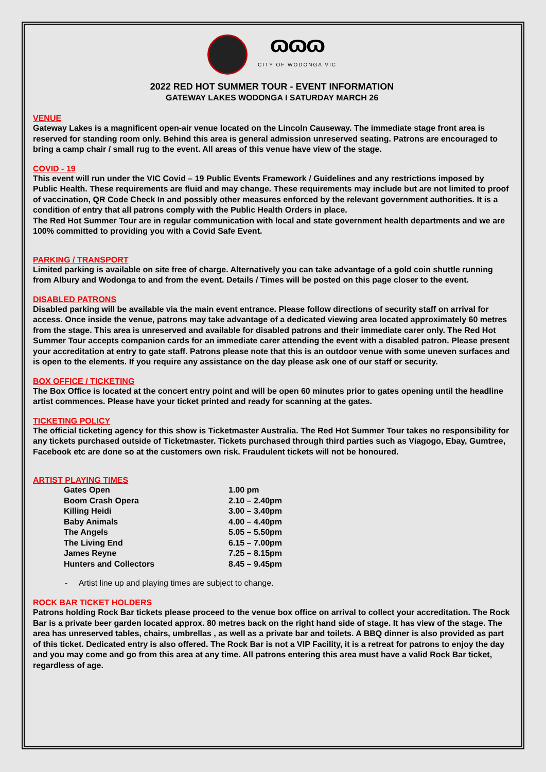ɷɷɷ
CITY OF WODONGA VIC
2022 RED HOT SUMMER TOUR - EVENT INFORMATION
GATEWAY LAKES WODONGA I SATURDAY MARCH 26
VENUE
Gateway Lakes is a magnificent open-air venue located on the Lincoln Causeway. The immediate stage front area is reserved for standing room only. Behind this area is general admission unreserved seating. Patrons are encouraged to bring a camp chair / small rug to the event. All areas of this venue have view of the stage.
COVID - 19
This event will run under the VIC Covid – 19 Public Events Framework / Guidelines and any restrictions imposed by Public Health. These requirements are fluid and may change. These requirements may include but are not limited to proof of vaccination, QR Code Check In and possibly other measures enforced by the relevant government authorities. It is a condition of entry that all patrons comply with the Public Health Orders in place.
The Red Hot Summer Tour are in regular communication with local and state government health departments and we are 100% committed to providing you with a Covid Safe Event.
PARKING / TRANSPORT
Limited parking is available on site free of charge. Alternatively you can take advantage of a gold coin shuttle running from Albury and Wodonga to and from the event. Details / Times will be posted on this page closer to the event.
DISABLED PATRONS
Disabled parking will be available via the main event entrance. Please follow directions of security staff on arrival for access. Once inside the venue, patrons may take advantage of a dedicated viewing area located approximately 60 metres from the stage. This area is unreserved and available for disabled patrons and their immediate carer only. The Red Hot Summer Tour accepts companion cards for an immediate carer attending the event with a disabled patron. Please present your accreditation at entry to gate staff. Patrons please note that this is an outdoor venue with some uneven surfaces and is open to the elements. If you require any assistance on the day please ask one of our staff or security.
BOX OFFICE / TICKETING
The Box Office is located at the concert entry point and will be open 60 minutes prior to gates opening until the headline artist commences. Please have your ticket printed and ready for scanning at the gates.
TICKETING POLICY
The official ticketing agency for this show is Ticketmaster Australia. The Red Hot Summer Tour takes no responsibility for any tickets purchased outside of Ticketmaster. Tickets purchased through third parties such as Viagogo, Ebay, Gumtree, Facebook etc are done so at the customers own risk. Fraudulent tickets will not be honoured.
ARTIST PLAYING TIMES
| Gates Open | 1.00 pm |
| Boom Crash Opera | 2.10 – 2.40pm |
| Killing Heidi | 3.00 – 3.40pm |
| Baby Animals | 4.00 – 4.40pm |
| The Angels | 5.05 – 5.50pm |
| The Living End | 6.15 – 7.00pm |
| James Reyne | 7.25 – 8.15pm |
| Hunters and Collectors | 8.45 – 9.45pm |
- Artist line up and playing times are subject to change.
ROCK BAR TICKET HOLDERS
Patrons holding Rock Bar tickets please proceed to the venue box office on arrival to collect your accreditation. The Rock Bar is a private beer garden located approx. 80 metres back on the right hand side of stage. It has view of the stage. The area has unreserved tables, chairs, umbrellas , as well as a private bar and toilets. A BBQ dinner is also provided as part of this ticket. Dedicated entry is also offered. The Rock Bar is not a VIP Facility, it is a retreat for patrons to enjoy the day and you may come and go from this area at any time. All patrons entering this area must have a valid Rock Bar ticket, regardless of age.